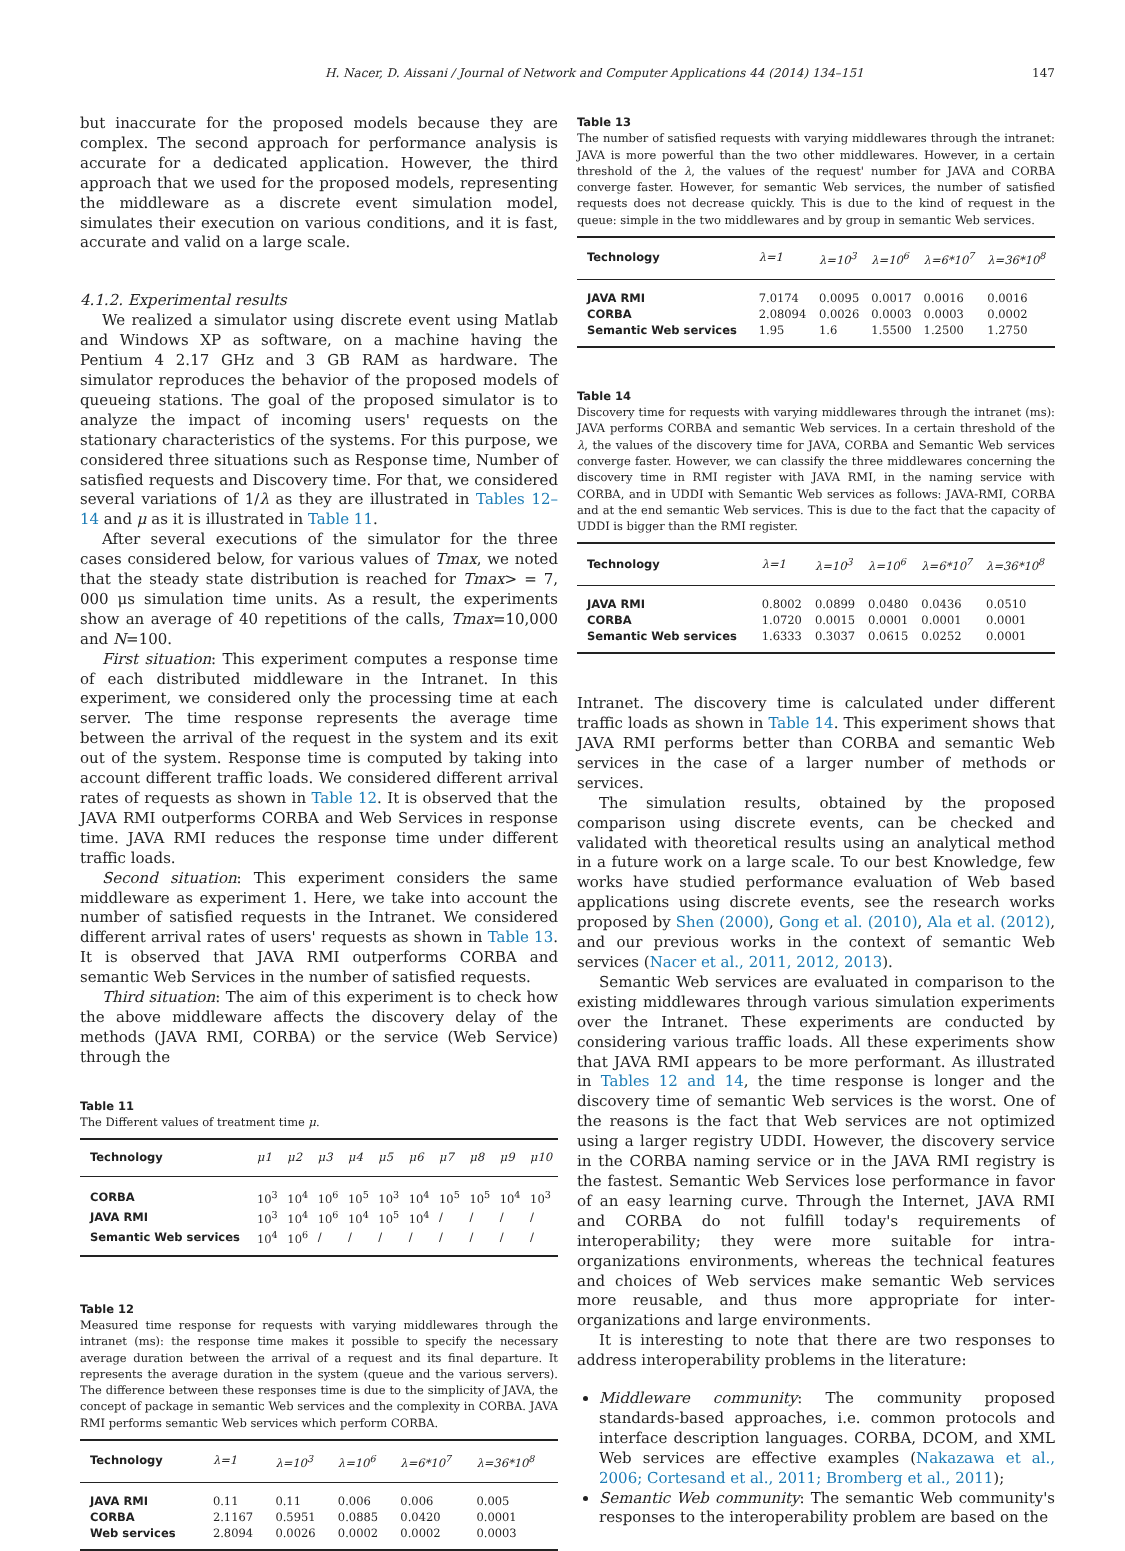H. Nacer, D. Aissani / Journal of Network and Computer Applications 44 (2014) 134–151 147
but inaccurate for the proposed models because they are complex. The second approach for performance analysis is accurate for a dedicated application. However, the third approach that we used for the proposed models, representing the middleware as a discrete event simulation model, simulates their execution on various conditions, and it is fast, accurate and valid on a large scale.
4.1.2. Experimental results
We realized a simulator using discrete event using Matlab and Windows XP as software, on a machine having the Pentium 4 2.17 GHz and 3 GB RAM as hardware. The simulator reproduces the behavior of the proposed models of queueing stations. The goal of the proposed simulator is to analyze the impact of incoming users' requests on the stationary characteristics of the systems. For this purpose, we considered three situations such as Response time, Number of satisfied requests and Discovery time. For that, we considered several variations of 1/λ as they are illustrated in Tables 12–14 and μ as it is illustrated in Table 11.
After several executions of the simulator for the three cases considered below, for various values of Tmax, we noted that the steady state distribution is reached for Tmax> = 7, 000 μs simulation time units. As a result, the experiments show an average of 40 repetitions of the calls, Tmax=10,000 and N=100.
First situation: This experiment computes a response time of each distributed middleware in the Intranet. In this experiment, we considered only the processing time at each server. The time response represents the average time between the arrival of the request in the system and its exit out of the system. Response time is computed by taking into account different traffic loads. We considered different arrival rates of requests as shown in Table 12. It is observed that the JAVA RMI outperforms CORBA and Web Services in response time. JAVA RMI reduces the response time under different traffic loads.
Second situation: This experiment considers the same middleware as experiment 1. Here, we take into account the number of satisfied requests in the Intranet. We considered different arrival rates of users' requests as shown in Table 13. It is observed that JAVA RMI outperforms CORBA and semantic Web Services in the number of satisfied requests.
Third situation: The aim of this experiment is to check how the above middleware affects the discovery delay of the methods (JAVA RMI, CORBA) or the service (Web Service) through the
Table 11
The Different values of treatment time μ.
| Technology | μ1 | μ2 | μ3 | μ4 | μ5 | μ6 | μ7 | μ8 | μ9 | μ10 |
| --- | --- | --- | --- | --- | --- | --- | --- | --- | --- | --- |
| CORBA | 10<sup>3</sup> | 10<sup>4</sup> | 10<sup>6</sup> | 10<sup>5</sup> | 10<sup>3</sup> | 10<sup>4</sup> | 10<sup>5</sup> | 10<sup>5</sup> | 10<sup>4</sup> | 10<sup>3</sup> |
| JAVA RMI | 10<sup>3</sup> | 10<sup>4</sup> | 10<sup>6</sup> | 10<sup>4</sup> | 10<sup>5</sup> | 10<sup>4</sup> | / | / | / | / |
| Semantic Web services | 10<sup>4</sup> | 10<sup>6</sup> | / | / | / | / | / | / | / | / |
Table 12
Measured time response for requests with varying middlewares through the intranet (ms): the response time makes it possible to specify the necessary average duration between the arrival of a request and its final departure. It represents the average duration in the system (queue and the various servers). The difference between these responses time is due to the simplicity of JAVA, the concept of package in semantic Web services and the complexity in CORBA. JAVA RMI performs semantic Web services which perform CORBA.
| Technology | λ=1 | λ=10<sup>3</sup> | λ=10<sup>6</sup> | λ=6*10<sup>7</sup> | λ=36*10<sup>8</sup> |
| --- | --- | --- | --- | --- | --- |
| JAVA RMI | 0.11 | 0.11 | 0.006 | 0.006 | 0.005 |
| CORBA | 2.1167 | 0.5951 | 0.0885 | 0.0420 | 0.0001 |
| Web services | 2.8094 | 0.0026 | 0.0002 | 0.0002 | 0.0003 |
Table 13
The number of satisfied requests with varying middlewares through the intranet: JAVA is more powerful than the two other middlewares. However, in a certain threshold of the λ, the values of the request' number for JAVA and CORBA converge faster. However, for semantic Web services, the number of satisfied requests does not decrease quickly. This is due to the kind of request in the queue: simple in the two middlewares and by group in semantic Web services.
| Technology | λ=1 | λ=10<sup>3</sup> | λ=10<sup>6</sup> | λ=6*10<sup>7</sup> | λ=36*10<sup>8</sup> |
| --- | --- | --- | --- | --- | --- |
| JAVA RMI | 7.0174 | 0.0095 | 0.0017 | 0.0016 | 0.0016 |
| CORBA | 2.08094 | 0.0026 | 0.0003 | 0.0003 | 0.0002 |
| Semantic Web services | 1.95 | 1.6 | 1.5500 | 1.2500 | 1.2750 |
Table 14
Discovery time for requests with varying middlewares through the intranet (ms): JAVA performs CORBA and semantic Web services. In a certain threshold of the λ, the values of the discovery time for JAVA, CORBA and Semantic Web services converge faster. However, we can classify the three middlewares concerning the discovery time in RMI register with JAVA RMI, in the naming service with CORBA, and in UDDI with Semantic Web services as follows: JAVA-RMI, CORBA and at the end semantic Web services. This is due to the fact that the capacity of UDDI is bigger than the RMI register.
| Technology | λ=1 | λ=10<sup>3</sup> | λ=10<sup>6</sup> | λ=6*10<sup>7</sup> | λ=36*10<sup>8</sup> |
| --- | --- | --- | --- | --- | --- |
| JAVA RMI | 0.8002 | 0.0899 | 0.0480 | 0.0436 | 0.0510 |
| CORBA | 1.0720 | 0.0015 | 0.0001 | 0.0001 | 0.0001 |
| Semantic Web services | 1.6333 | 0.3037 | 0.0615 | 0.0252 | 0.0001 |
Intranet. The discovery time is calculated under different traffic loads as shown in Table 14. This experiment shows that JAVA RMI performs better than CORBA and semantic Web services in the case of a larger number of methods or services.
The simulation results, obtained by the proposed comparison using discrete events, can be checked and validated with theoretical results using an analytical method in a future work on a large scale. To our best Knowledge, few works have studied performance evaluation of Web based applications using discrete events, see the research works proposed by Shen (2000), Gong et al. (2010), Ala et al. (2012), and our previous works in the context of semantic Web services (Nacer et al., 2011, 2012, 2013).
Semantic Web services are evaluated in comparison to the existing middlewares through various simulation experiments over the Intranet. These experiments are conducted by considering various traffic loads. All these experiments show that JAVA RMI appears to be more performant. As illustrated in Tables 12 and 14, the time response is longer and the discovery time of semantic Web services is the worst. One of the reasons is the fact that Web services are not optimized using a larger registry UDDI. However, the discovery service in the CORBA naming service or in the JAVA RMI registry is the fastest. Semantic Web Services lose performance in favor of an easy learning curve. Through the Internet, JAVA RMI and CORBA do not fulfill today's requirements of interoperability; they were more suitable for intra-organizations environments, whereas the technical features and choices of Web services make semantic Web services more reusable, and thus more appropriate for inter-organizations and large environments.
It is interesting to note that there are two responses to address interoperability problems in the literature:
Middleware community: The community proposed standards-based approaches, i.e. common protocols and interface description languages. CORBA, DCOM, and XML Web services are effective examples (Nakazawa et al., 2006; Cortesand et al., 2011; Bromberg et al., 2011);
Semantic Web community: The semantic Web community's responses to the interoperability problem are based on the